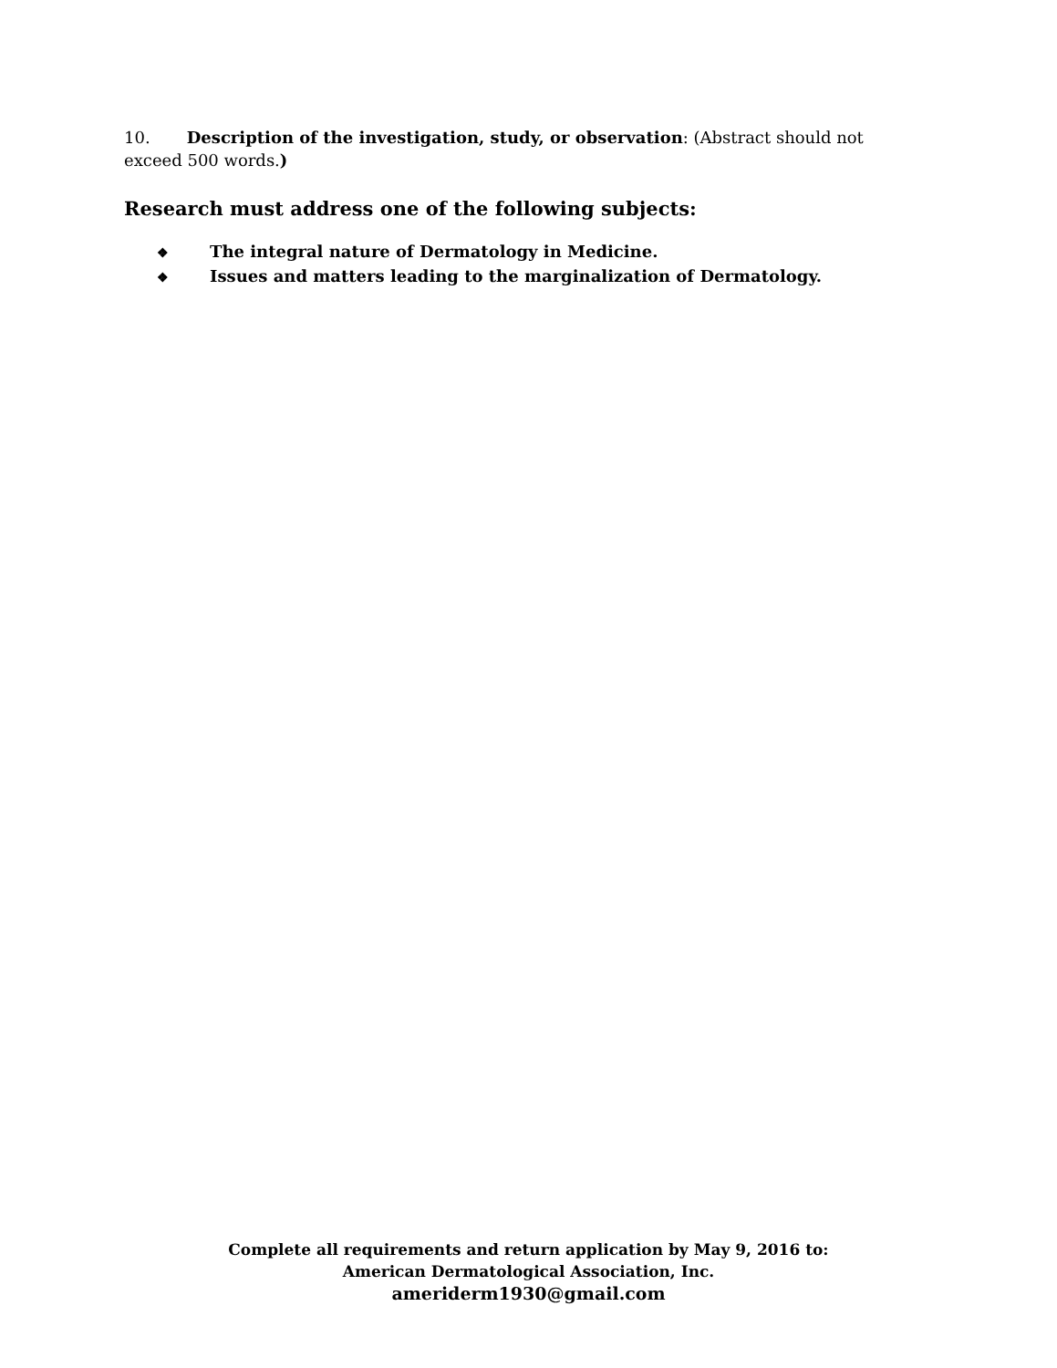10. Description of the investigation, study, or observation: (Abstract should not exceed 500 words.)
Research must address one of the following subjects:
❖ The integral nature of Dermatology in Medicine.
❖ Issues and matters leading to the marginalization of Dermatology.
Complete all requirements and return application by May 9, 2016 to:
American Dermatological Association, Inc.
ameriderm1930@gmail.com